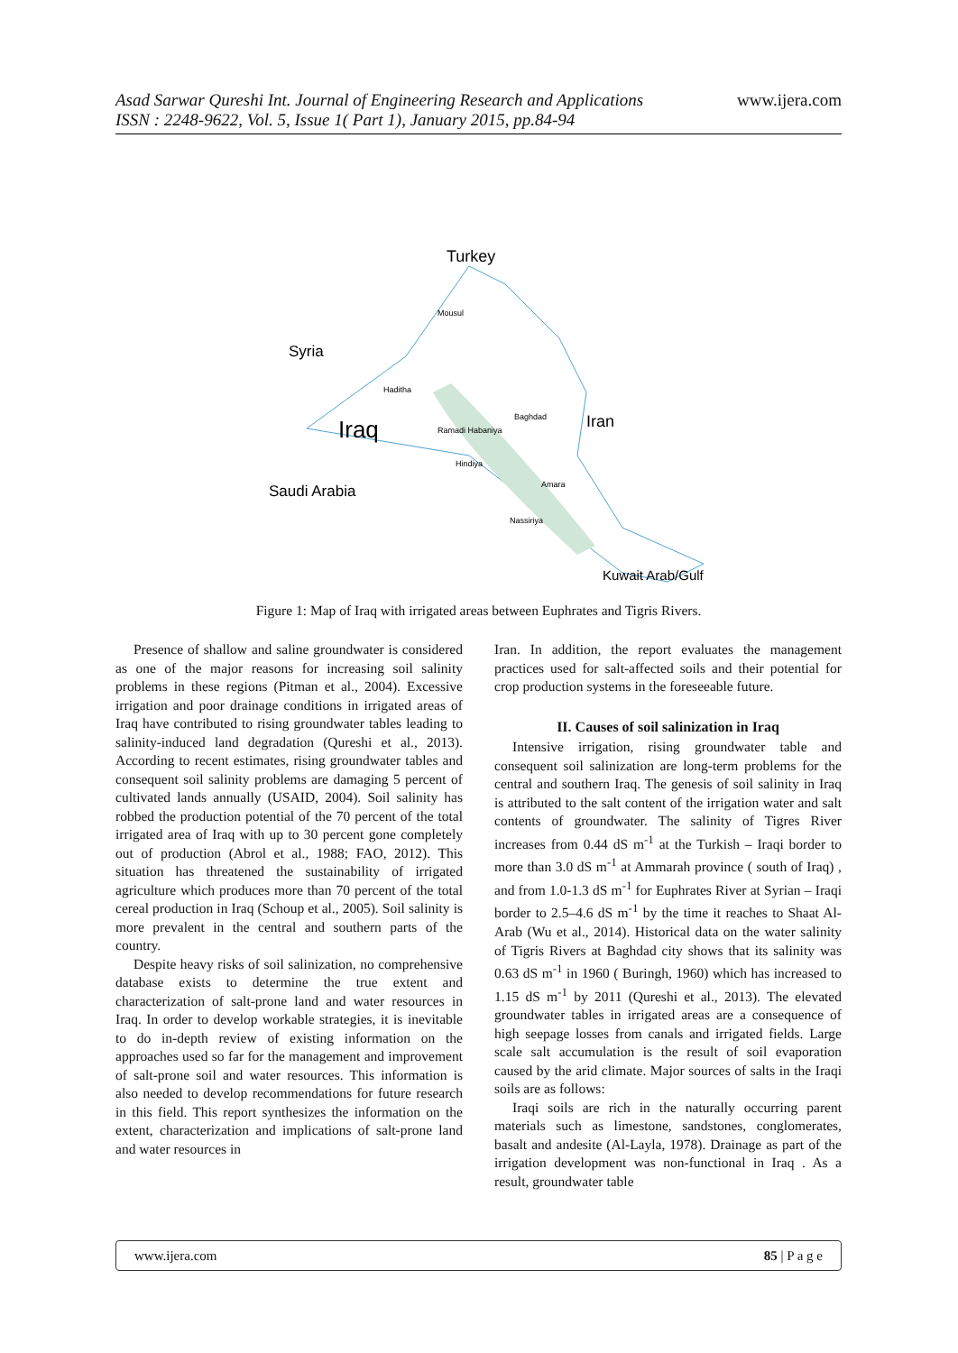www.ijera.com Asad Sarwar Qureshi Int. Journal of Engineering Research and Applications
ISSN : 2248-9622, Vol. 5, Issue 1( Part 1), January 2015, pp.84-94
Turkey
Syria
Iraq
Iran
Saudi Arabia
Kuwait Arab/Gulf
Mousul
Haditha
Baghdad
Ramadi Habaniya
Hindiya
Amara
Nassiriya
Figure 1: Map of Iraq with irrigated areas between Euphrates and Tigris Rivers.
Presence of shallow and saline groundwater is considered as one of the major reasons for increasing soil salinity problems in these regions (Pitman et al., 2004). Excessive irrigation and poor drainage conditions in irrigated areas of Iraq have contributed to rising groundwater tables leading to salinity-induced land degradation (Qureshi et al., 2013). According to recent estimates, rising groundwater tables and consequent soil salinity problems are damaging 5 percent of cultivated lands annually (USAID, 2004). Soil salinity has robbed the production potential of the 70 percent of the total irrigated area of Iraq with up to 30 percent gone completely out of production (Abrol et al., 1988; FAO, 2012). This situation has threatened the sustainability of irrigated agriculture which produces more than 70 percent of the total cereal production in Iraq (Schoup et al., 2005). Soil salinity is more prevalent in the central and southern parts of the country.
Despite heavy risks of soil salinization, no comprehensive database exists to determine the true extent and characterization of salt-prone land and water resources in Iraq. In order to develop workable strategies, it is inevitable to do in-depth review of existing information on the approaches used so far for the management and improvement of salt-prone soil and water resources. This information is also needed to develop recommendations for future research in this field. This report synthesizes the information on the extent, characterization and implications of salt-prone land and water resources in
Iran. In addition, the report evaluates the management practices used for salt-affected soils and their potential for crop production systems in the foreseeable future.
II. Causes of soil salinization in Iraq
Intensive irrigation, rising groundwater table and consequent soil salinization are long-term problems for the central and southern Iraq. The genesis of soil salinity in Iraq is attributed to the salt content of the irrigation water and salt contents of groundwater. The salinity of Tigres River increases from 0.44 dS m<sup>-1</sup> at the Turkish – Iraqi border to more than 3.0 dS m<sup>-1</sup> at Ammarah province ( south of Iraq) , and from 1.0-1.3 dS m<sup>-1</sup> for Euphrates River at Syrian – Iraqi border to 2.5–4.6 dS m<sup>-1</sup> by the time it reaches to Shaat Al-Arab (Wu et al., 2014). Historical data on the water salinity of Tigris Rivers at Baghdad city shows that its salinity was 0.63 dS m<sup>-1</sup> in 1960 ( Buringh, 1960) which has increased to 1.15 dS m<sup>-1</sup> by 2011 (Qureshi et al., 2013). The elevated groundwater tables in irrigated areas are a consequence of high seepage losses from canals and irrigated fields. Large scale salt accumulation is the result of soil evaporation caused by the arid climate. Major sources of salts in the Iraqi soils are as follows:
Iraqi soils are rich in the naturally occurring parent materials such as limestone, sandstones, conglomerates, basalt and andesite (Al-Layla, 1978). Drainage as part of the irrigation development was non-functional in Iraq . As a result, groundwater table
www.ijera.com 85 | P a g e